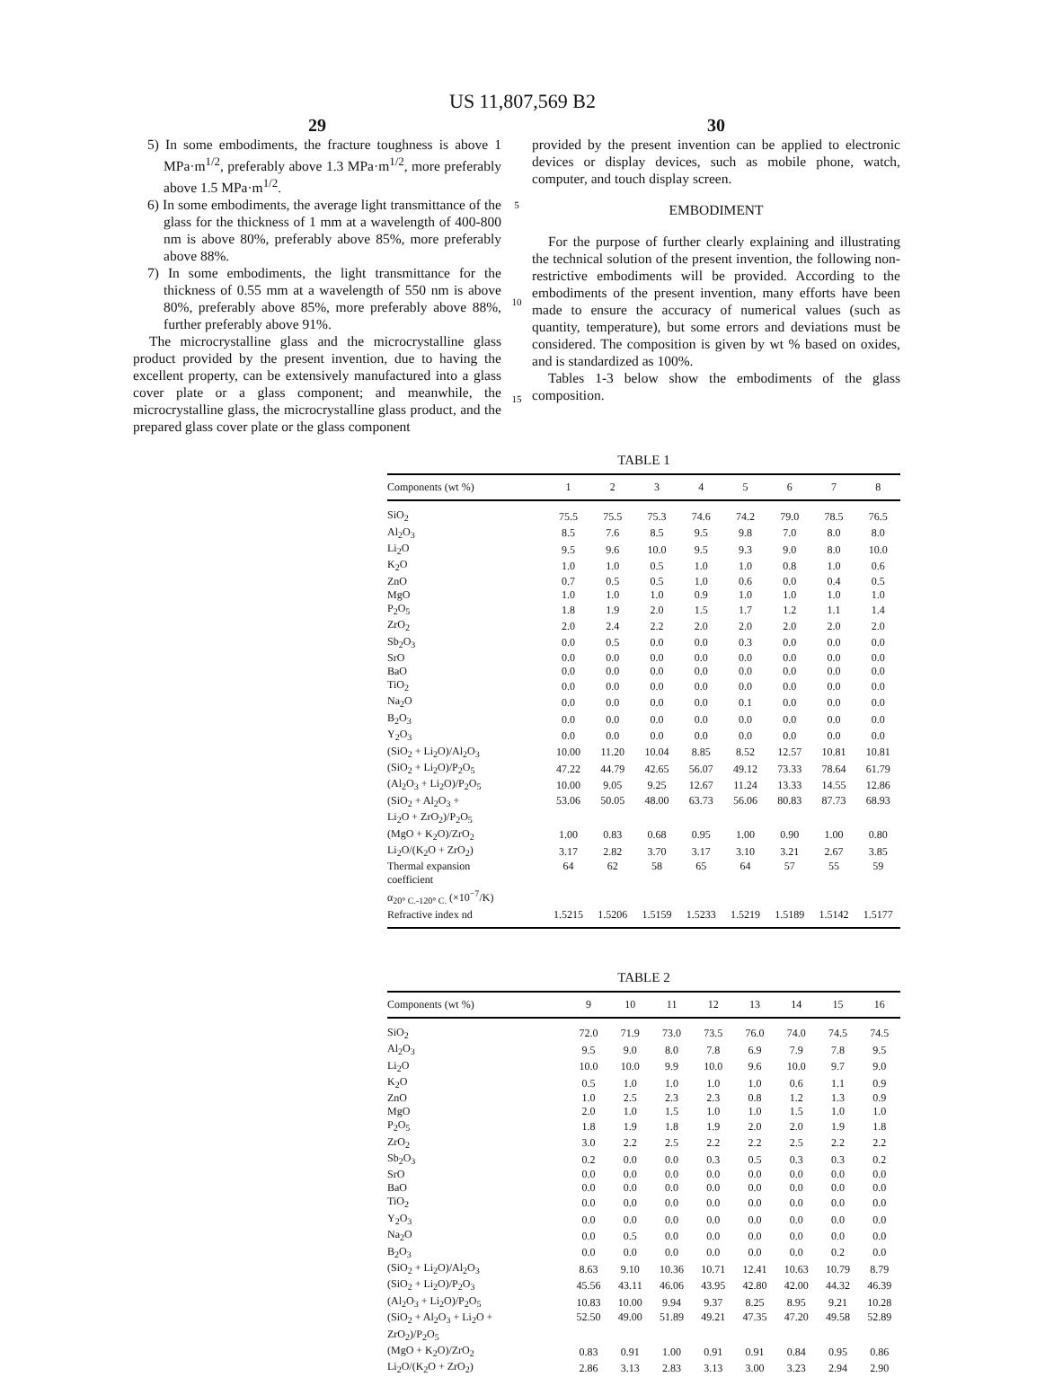US 11,807,569 B2
29
5) In some embodiments, the fracture toughness is above 1 MPa·m<sup>1/2</sup>, preferably above 1.3 MPa·m<sup>1/2</sup>, more preferably above 1.5 MPa·m<sup>1/2</sup>.
6) In some embodiments, the average light transmittance of the glass for the thickness of 1 mm at a wavelength of 400-800 nm is above 80%, preferably above 85%, more preferably above 88%.
7) In some embodiments, the light transmittance for the thickness of 0.55 mm at a wavelength of 550 nm is above 80%, preferably above 85%, more preferably above 88%, further preferably above 91%.
The microcrystalline glass and the microcrystalline glass product provided by the present invention, due to having the excellent property, can be extensively manufactured into a glass cover plate or a glass component; and meanwhile, the microcrystalline glass, the microcrystalline glass product, and the prepared glass cover plate or the glass component
5
10
15
30
provided by the present invention can be applied to electronic devices or display devices, such as mobile phone, watch, computer, and touch display screen.
EMBODIMENT
For the purpose of further clearly explaining and illustrating the technical solution of the present invention, the following non-restrictive embodiments will be provided. According to the embodiments of the present invention, many efforts have been made to ensure the accuracy of numerical values (such as quantity, temperature), but some errors and deviations must be considered. The composition is given by wt % based on oxides, and is standardized as 100%.
Tables 1-3 below show the embodiments of the glass composition.
TABLE 1
| Components (wt %) | 1 | 2 | 3 | 4 | 5 | 6 | 7 | 8 |
| --- | --- | --- | --- | --- | --- | --- | --- | --- |
| SiO<sub>2</sub> | 75.5 | 75.5 | 75.3 | 74.6 | 74.2 | 79.0 | 78.5 | 76.5 |
| Al<sub>2</sub>O<sub>3</sub> | 8.5 | 7.6 | 8.5 | 9.5 | 9.8 | 7.0 | 8.0 | 8.0 |
| Li<sub>2</sub>O | 9.5 | 9.6 | 10.0 | 9.5 | 9.3 | 9.0 | 8.0 | 10.0 |
| K<sub>2</sub>O | 1.0 | 1.0 | 0.5 | 1.0 | 1.0 | 0.8 | 1.0 | 0.6 |
| ZnO | 0.7 | 0.5 | 0.5 | 1.0 | 0.6 | 0.0 | 0.4 | 0.5 |
| MgO | 1.0 | 1.0 | 1.0 | 0.9 | 1.0 | 1.0 | 1.0 | 1.0 |
| P<sub>2</sub>O<sub>5</sub> | 1.8 | 1.9 | 2.0 | 1.5 | 1.7 | 1.2 | 1.1 | 1.4 |
| ZrO<sub>2</sub> | 2.0 | 2.4 | 2.2 | 2.0 | 2.0 | 2.0 | 2.0 | 2.0 |
| Sb<sub>2</sub>O<sub>3</sub> | 0.0 | 0.5 | 0.0 | 0.0 | 0.3 | 0.0 | 0.0 | 0.0 |
| SrO | 0.0 | 0.0 | 0.0 | 0.0 | 0.0 | 0.0 | 0.0 | 0.0 |
| BaO | 0.0 | 0.0 | 0.0 | 0.0 | 0.0 | 0.0 | 0.0 | 0.0 |
| TiO<sub>2</sub> | 0.0 | 0.0 | 0.0 | 0.0 | 0.0 | 0.0 | 0.0 | 0.0 |
| Na<sub>2</sub>O | 0.0 | 0.0 | 0.0 | 0.0 | 0.1 | 0.0 | 0.0 | 0.0 |
| B<sub>2</sub>O<sub>3</sub> | 0.0 | 0.0 | 0.0 | 0.0 | 0.0 | 0.0 | 0.0 | 0.0 |
| Y<sub>2</sub>O<sub>3</sub> | 0.0 | 0.0 | 0.0 | 0.0 | 0.0 | 0.0 | 0.0 | 0.0 |
| (SiO<sub>2</sub> + Li<sub>2</sub>O)/Al<sub>2</sub>O<sub>3</sub> | 10.00 | 11.20 | 10.04 | 8.85 | 8.52 | 12.57 | 10.81 | 10.81 |
| (SiO<sub>2</sub> + Li<sub>2</sub>O)/P<sub>2</sub>O<sub>5</sub> | 47.22 | 44.79 | 42.65 | 56.07 | 49.12 | 73.33 | 78.64 | 61.79 |
| (Al<sub>2</sub>O<sub>3</sub> + Li<sub>2</sub>O)/P<sub>2</sub>O<sub>5</sub> | 10.00 | 9.05 | 9.25 | 12.67 | 11.24 | 13.33 | 14.55 | 12.86 |
| (SiO<sub>2</sub> + Al<sub>2</sub>O<sub>3</sub> + Li<sub>2</sub>O + ZrO<sub>2</sub>)/P<sub>2</sub>O<sub>5</sub> | 53.06 | 50.05 | 48.00 | 63.73 | 56.06 | 80.83 | 87.73 | 68.93 |
| (MgO + K<sub>2</sub>O)/ZrO<sub>2</sub> | 1.00 | 0.83 | 0.68 | 0.95 | 1.00 | 0.90 | 1.00 | 0.80 |
| Li<sub>2</sub>O/(K<sub>2</sub>O + ZrO<sub>2</sub>) | 3.17 | 2.82 | 3.70 | 3.17 | 3.10 | 3.21 | 2.67 | 3.85 |
| Thermal expansion coefficient α<sub>20° C.-120° C.</sub> (×10<sup>−7</sup>/K) | 64 | 62 | 58 | 65 | 64 | 57 | 55 | 59 |
| Refractive index nd | 1.5215 | 1.5206 | 1.5159 | 1.5233 | 1.5219 | 1.5189 | 1.5142 | 1.5177 |
TABLE 2
| Components (wt %) | 9 | 10 | 11 | 12 | 13 | 14 | 15 | 16 |
| --- | --- | --- | --- | --- | --- | --- | --- | --- |
| SiO<sub>2</sub> | 72.0 | 71.9 | 73.0 | 73.5 | 76.0 | 74.0 | 74.5 | 74.5 |
| Al<sub>2</sub>O<sub>3</sub> | 9.5 | 9.0 | 8.0 | 7.8 | 6.9 | 7.9 | 7.8 | 9.5 |
| Li<sub>2</sub>O | 10.0 | 10.0 | 9.9 | 10.0 | 9.6 | 10.0 | 9.7 | 9.0 |
| K<sub>2</sub>O | 0.5 | 1.0 | 1.0 | 1.0 | 1.0 | 0.6 | 1.1 | 0.9 |
| ZnO | 1.0 | 2.5 | 2.3 | 2.3 | 0.8 | 1.2 | 1.3 | 0.9 |
| MgO | 2.0 | 1.0 | 1.5 | 1.0 | 1.0 | 1.5 | 1.0 | 1.0 |
| P<sub>2</sub>O<sub>5</sub> | 1.8 | 1.9 | 1.8 | 1.9 | 2.0 | 2.0 | 1.9 | 1.8 |
| ZrO<sub>2</sub> | 3.0 | 2.2 | 2.5 | 2.2 | 2.2 | 2.5 | 2.2 | 2.2 |
| Sb<sub>2</sub>O<sub>3</sub> | 0.2 | 0.0 | 0.0 | 0.3 | 0.5 | 0.3 | 0.3 | 0.2 |
| SrO | 0.0 | 0.0 | 0.0 | 0.0 | 0.0 | 0.0 | 0.0 | 0.0 |
| BaO | 0.0 | 0.0 | 0.0 | 0.0 | 0.0 | 0.0 | 0.0 | 0.0 |
| TiO<sub>2</sub> | 0.0 | 0.0 | 0.0 | 0.0 | 0.0 | 0.0 | 0.0 | 0.0 |
| Y<sub>2</sub>O<sub>3</sub> | 0.0 | 0.0 | 0.0 | 0.0 | 0.0 | 0.0 | 0.0 | 0.0 |
| Na<sub>2</sub>O | 0.0 | 0.5 | 0.0 | 0.0 | 0.0 | 0.0 | 0.0 | 0.0 |
| B<sub>2</sub>O<sub>3</sub> | 0.0 | 0.0 | 0.0 | 0.0 | 0.0 | 0.0 | 0.2 | 0.0 |
| (SiO<sub>2</sub> + Li<sub>2</sub>O)/Al<sub>2</sub>O<sub>3</sub> | 8.63 | 9.10 | 10.36 | 10.71 | 12.41 | 10.63 | 10.79 | 8.79 |
| (SiO<sub>2</sub> + Li<sub>2</sub>O)/P<sub>2</sub>O<sub>3</sub> | 45.56 | 43.11 | 46.06 | 43.95 | 42.80 | 42.00 | 44.32 | 46.39 |
| (Al<sub>2</sub>O<sub>3</sub> + Li<sub>2</sub>O)/P<sub>2</sub>O<sub>5</sub> | 10.83 | 10.00 | 9.94 | 9.37 | 8.25 | 8.95 | 9.21 | 10.28 |
| (SiO<sub>2</sub> + Al<sub>2</sub>O<sub>3</sub> + Li<sub>2</sub>O + ZrO<sub>2</sub>)/P<sub>2</sub>O<sub>5</sub> | 52.50 | 49.00 | 51.89 | 49.21 | 47.35 | 47.20 | 49.58 | 52.89 |
| (MgO + K<sub>2</sub>O)/ZrO<sub>2</sub> | 0.83 | 0.91 | 1.00 | 0.91 | 0.91 | 0.84 | 0.95 | 0.86 |
| Li<sub>2</sub>O/(K<sub>2</sub>O + ZrO<sub>2</sub>) | 2.86 | 3.13 | 2.83 | 3.13 | 3.00 | 3.23 | 2.94 | 2.90 |